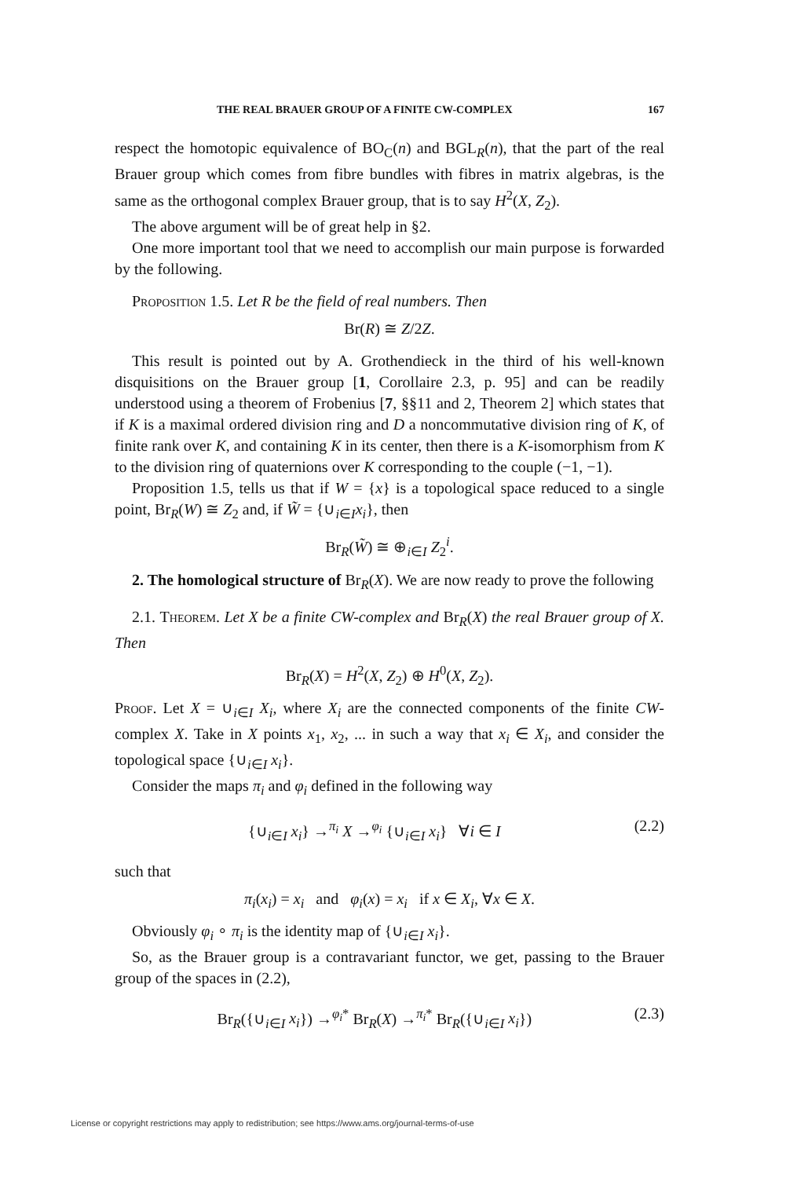THE REAL BRAUER GROUP OF A FINITE CW-COMPLEX 167
respect the homotopic equivalence of BO<sub>C</sub>(n) and BGL<sub>R</sub>(n), that the part of the real Brauer group which comes from fibre bundles with fibres in matrix algebras, is the same as the orthogonal complex Brauer group, that is to say H<sup>2</sup>(X, Z<sub>2</sub>).
The above argument will be of great help in §2.
One more important tool that we need to accomplish our main purpose is forwarded by the following.
Proposition 1.5. Let R be the field of real numbers. Then
Br(R) ≅ Z/2Z.
This result is pointed out by A. Grothendieck in the third of his well-known disquisitions on the Brauer group [1, Corollaire 2.3, p. 95] and can be readily understood using a theorem of Frobenius [7, §§11 and 2, Theorem 2] which states that if K is a maximal ordered division ring and D a noncommutative division ring of K, of finite rank over K, and containing K in its center, then there is a K-isomorphism from K to the division ring of quaternions over K corresponding to the couple (−1, −1).
Proposition 1.5, tells us that if W = {x} is a topological space reduced to a single point, Br<sub>R</sub>(W) ≅ Z<sub>2</sub> and, if W̃ = {∪<sub>i∈I</sub>x<sub>i</sub>}, then
Br<sub>R</sub>(W̃) ≅ ⊕<sub>i∈I</sub> Z<sub>2</sub><sup>i</sup>.
2. The homological structure of Br<sub>R</sub>(X). We are now ready to prove the following
2.1. Theorem. Let X be a finite CW-complex and Br<sub>R</sub>(X) the real Brauer group of X. Then
Br<sub>R</sub>(X) = H<sup>2</sup>(X, Z<sub>2</sub>) ⊕ H<sup>0</sup>(X, Z<sub>2</sub>).
Proof. Let X = ∪<sub>i∈I</sub> X<sub>i</sub>, where X<sub>i</sub> are the connected components of the finite CW-complex X. Take in X points x<sub>1</sub>, x<sub>2</sub>, ... in such a way that x<sub>i</sub> ∈ X<sub>i</sub>, and consider the topological space {∪<sub>i∈I</sub> x<sub>i</sub>}.
Consider the maps π<sub>i</sub> and φ<sub>i</sub> defined in the following way
{∪<sub>i∈I</sub> x<sub>i</sub>} →<sup>π<sub>i</sub></sup> X →<sup>φ<sub>i</sub></sup> {∪<sub>i∈I</sub> x<sub>i</sub>} ∀i ∈ I (2.2)
such that
π<sub>i</sub>(x<sub>i</sub>) = x<sub>i</sub> and φ<sub>i</sub>(x) = x<sub>i</sub> if x ∈ X<sub>i</sub>, ∀x ∈ X.
Obviously φ<sub>i</sub> ∘ π<sub>i</sub> is the identity map of {∪<sub>i∈I</sub> x<sub>i</sub>}.
So, as the Brauer group is a contravariant functor, we get, passing to the Brauer group of the spaces in (2.2),
Br<sub>R</sub>({∪<sub>i∈I</sub> x<sub>i</sub>}) →<sup>φ<sub>i</sub>*</sup> Br<sub>R</sub>(X) →<sup>π<sub>i</sub>*</sup> Br<sub>R</sub>({∪<sub>i∈I</sub> x<sub>i</sub>}) (2.3)
License or copyright restrictions may apply to redistribution; see https://www.ams.org/journal-terms-of-use